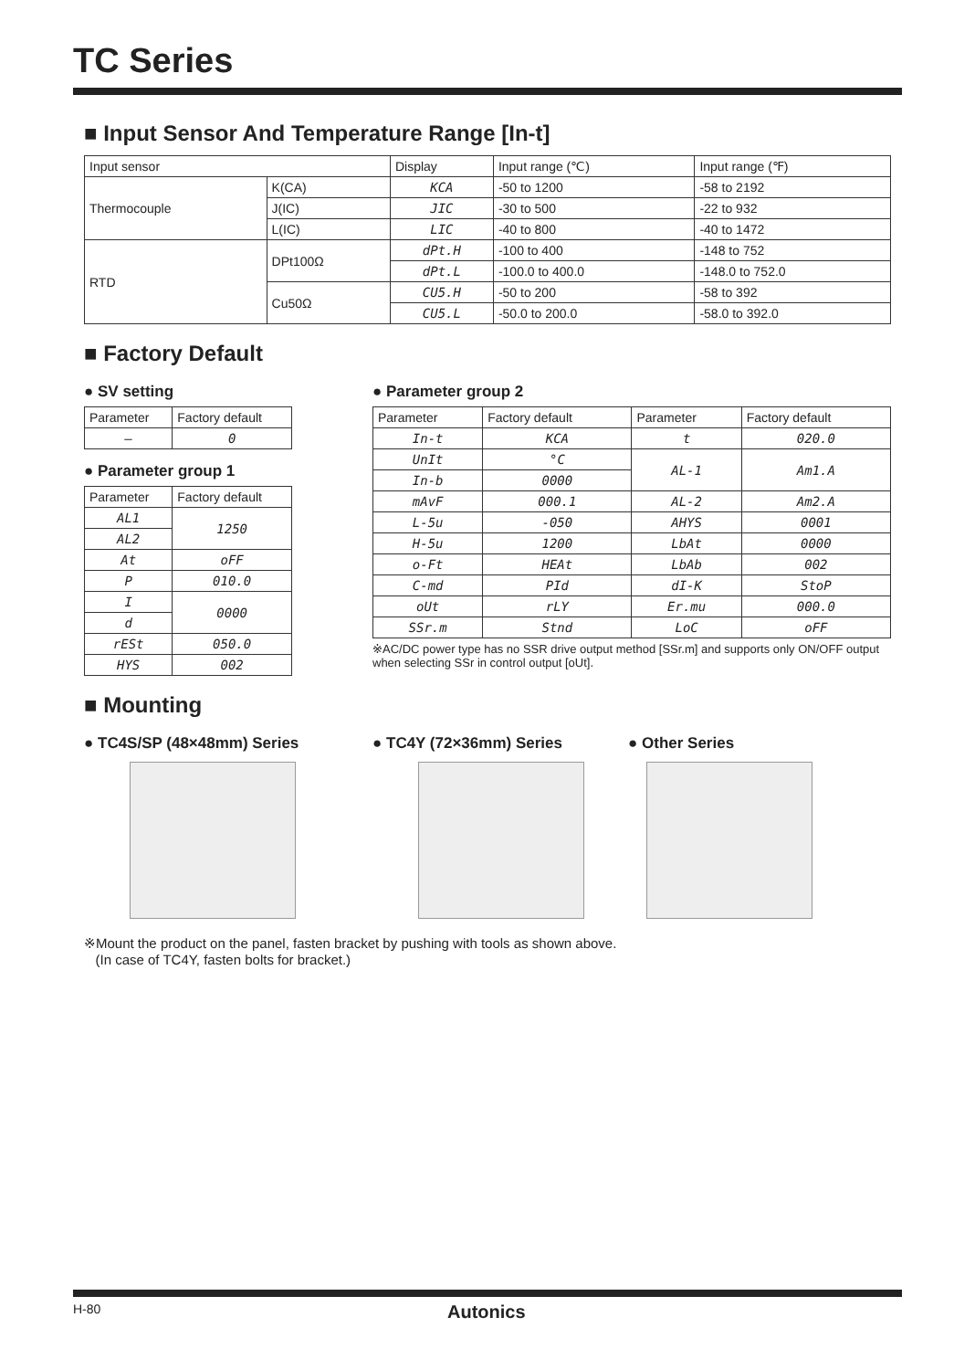TC Series
■ Input Sensor And Temperature Range [In-t]
| Input sensor | | Display | Input range (℃) | Input range (℉) |
| --- | --- | --- | --- | --- |
| Thermocouple | K(CA) | KCA | -50 to 1200 | -58 to 2192 |
| | J(IC) | JIC | -30 to 500 | -22 to 932 |
| | L(IC) | LIC | -40 to 800 | -40 to 1472 |
| RTD | DPt100Ω | dPt.H | -100 to 400 | -148 to 752 |
| | | dPt.L | -100.0 to 400.0 | -148.0 to 752.0 |
| | Cu50Ω | CU5.H | -50 to 200 | -58 to 392 |
| | | CU5.L | -50.0 to 200.0 | -58.0 to 392.0 |
■ Factory Default
● SV setting
| Parameter | Factory default |
| --- | --- |
| – | 0 |
● Parameter group 1
| Parameter | Factory default |
| --- | --- |
| AL1 | 1250 |
| AL2 | |
| At | oFF |
| P | 010.0 |
| I | 0000 |
| d | |
| rESt | 050.0 |
| HYS | 002 |
● Parameter group 2
| Parameter | Factory default | Parameter | Factory default |
| --- | --- | --- | --- |
| In-t | KCA | t | 020.0 |
| UnIt | °C | AL-1 | Am1.A |
| In-b | 0000 | | |
| mAvF | 000.1 | AL-2 | Am2.A |
| L-5u | -050 | AHYS | 0001 |
| H-5u | 1200 | LbAt | 0000 |
| o-Ft | HEAt | LbAb | 002 |
| C-md | PId | dI-K | StoP |
| oUt | rLY | Er.mu | 000.0 |
| SSr.m | Stnd | LoC | oFF |
※AC/DC power type has no SSR drive output method [SSr.m] and supports only ON/OFF output when selecting SSr in control output [oUt].
■ Mounting
● TC4S/SP (48×48mm) Series ● TC4Y (72×36mm) Series ● Other Series
※Mount the product on the panel, fasten bracket by pushing with tools as shown above.
(In case of TC4Y, fasten bolts for bracket.)
H-80 Autonics